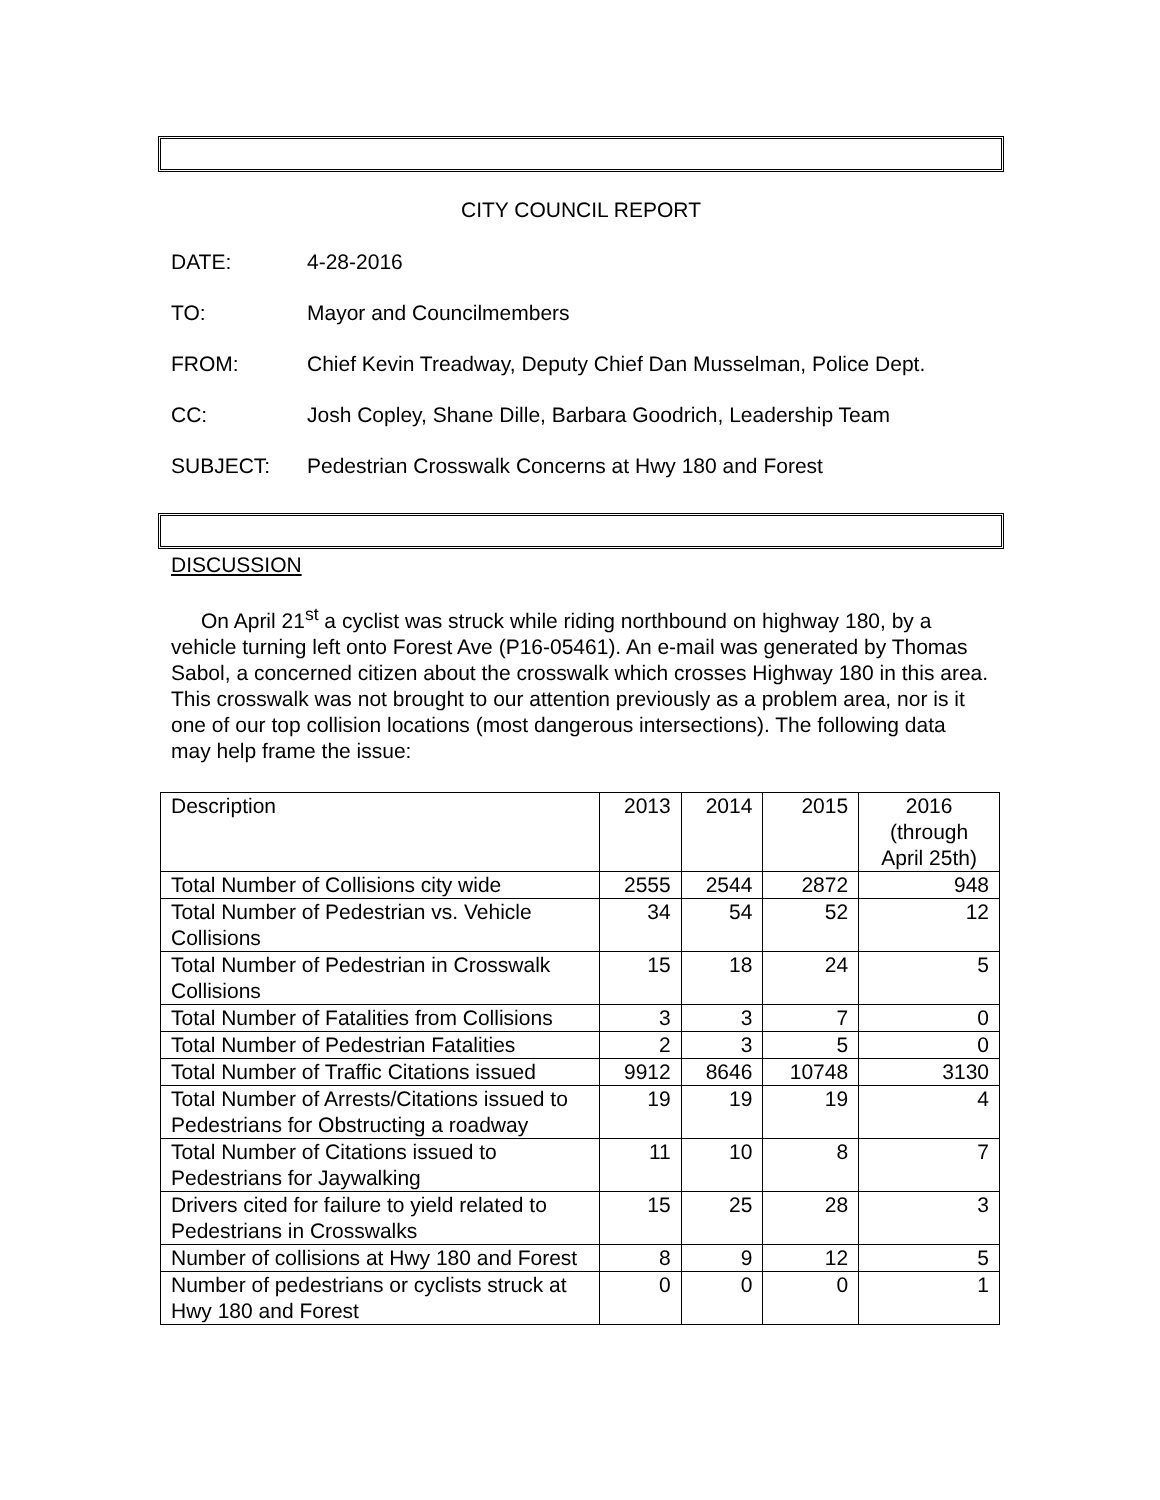CITY COUNCIL REPORT
DATE: 4-28-2016
TO: Mayor and Councilmembers
FROM: Chief Kevin Treadway, Deputy Chief Dan Musselman, Police Dept.
CC: Josh Copley, Shane Dille, Barbara Goodrich, Leadership Team
SUBJECT: Pedestrian Crosswalk Concerns at Hwy 180 and Forest
DISCUSSION
On April 21<sup>st</sup> a cyclist was struck while riding northbound on highway 180, by a vehicle turning left onto Forest Ave (P16-05461). An e-mail was generated by Thomas Sabol, a concerned citizen about the crosswalk which crosses Highway 180 in this area. This crosswalk was not brought to our attention previously as a problem area, nor is it one of our top collision locations (most dangerous intersections). The following data may help frame the issue:
| Description | 2013 | 2014 | 2015 | 2016 (through April 25th) |
| Total Number of Collisions city wide | 2555 | 2544 | 2872 | 948 |
| Total Number of Pedestrian vs. Vehicle Collisions | 34 | 54 | 52 | 12 |
| Total Number of Pedestrian in Crosswalk Collisions | 15 | 18 | 24 | 5 |
| Total Number of Fatalities from Collisions | 3 | 3 | 7 | 0 |
| Total Number of Pedestrian Fatalities | 2 | 3 | 5 | 0 |
| Total Number of Traffic Citations issued | 9912 | 8646 | 10748 | 3130 |
| Total Number of Arrests/Citations issued to Pedestrians for Obstructing a roadway | 19 | 19 | 19 | 4 |
| Total Number of Citations issued to Pedestrians for Jaywalking | 11 | 10 | 8 | 7 |
| Drivers cited for failure to yield related to Pedestrians in Crosswalks | 15 | 25 | 28 | 3 |
| Number of collisions at Hwy 180 and Forest | 8 | 9 | 12 | 5 |
| Number of pedestrians or cyclists struck at Hwy 180 and Forest | 0 | 0 | 0 | 1 |